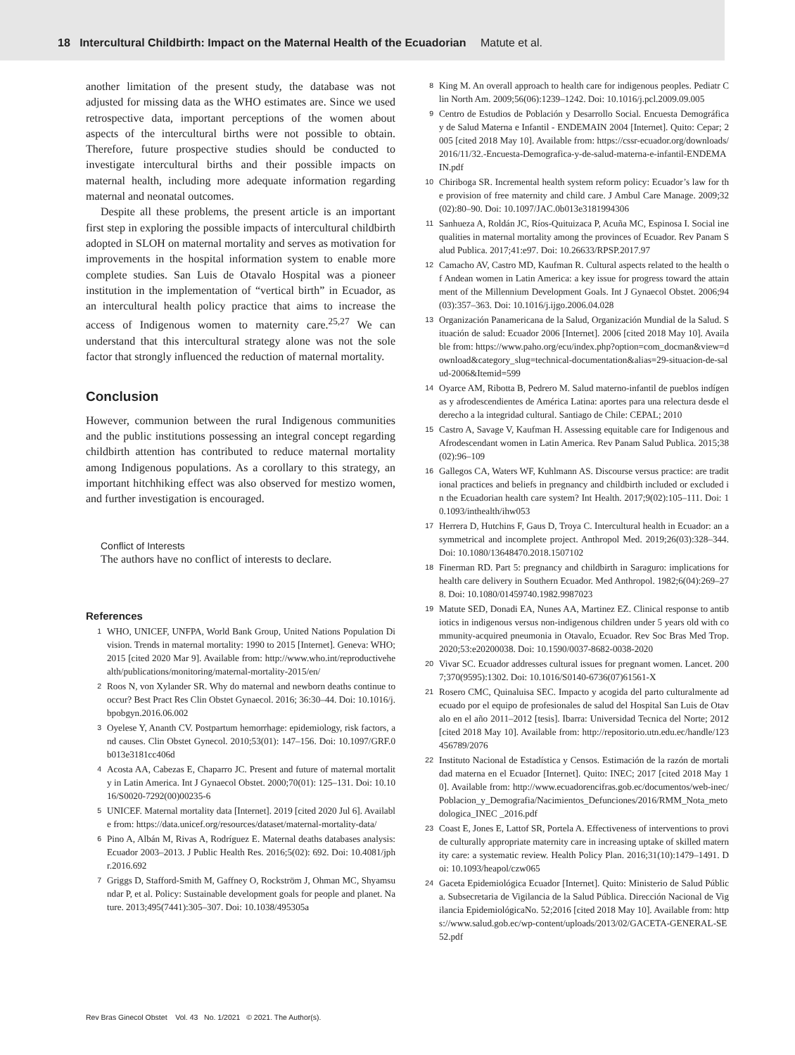18 Intercultural Childbirth: Impact on the Maternal Health of the Ecuadorian Matute et al.
another limitation of the present study, the database was not adjusted for missing data as the WHO estimates are. Since we used retrospective data, important perceptions of the women about aspects of the intercultural births were not possible to obtain. Therefore, future prospective studies should be conducted to investigate intercultural births and their possible impacts on maternal health, including more adequate information regarding maternal and neonatal outcomes.
Despite all these problems, the present article is an important first step in exploring the possible impacts of intercultural childbirth adopted in SLOH on maternal mortality and serves as motivation for improvements in the hospital information system to enable more complete studies. San Luis de Otavalo Hospital was a pioneer institution in the implementation of “vertical birth” in Ecuador, as an intercultural health policy practice that aims to increase the access of Indigenous women to maternity care.<sup>25,27</sup> We can understand that this intercultural strategy alone was not the sole factor that strongly influenced the reduction of maternal mortality.
Conclusion
However, communion between the rural Indigenous communities and the public institutions possessing an integral concept regarding childbirth attention has contributed to reduce maternal mortality among Indigenous populations. As a corollary to this strategy, an important hitchhiking effect was also observed for mestizo women, and further investigation is encouraged.
Conflict of Interests
The authors have no conflict of interests to declare.
References
1
WHO, UNICEF, UNFPA, World Bank Group, United Nations Population Division. Trends in maternal mortality: 1990 to 2015 [Internet]. Geneva: WHO; 2015 [cited 2020 Mar 9]. Available from: http://www.who.int/reproductivehealth/publications/monitoring/maternal-mortality-2015/en/
2
Roos N, von Xylander SR. Why do maternal and newborn deaths continue to occur? Best Pract Res Clin Obstet Gynaecol. 2016; 36:30–44. Doi: 10.1016/j.bpobgyn.2016.06.002
3
Oyelese Y, Ananth CV. Postpartum hemorrhage: epidemiology, risk factors, and causes. Clin Obstet Gynecol. 2010;53(01): 147–156. Doi: 10.1097/GRF.0b013e3181cc406d
4
Acosta AA, Cabezas E, Chaparro JC. Present and future of maternal mortality in Latin America. Int J Gynaecol Obstet. 2000;70(01): 125–131. Doi: 10.1016/S0020-7292(00)00235-6
5
UNICEF. Maternal mortality data [Internet]. 2019 [cited 2020 Jul 6]. Available from: https://data.unicef.org/resources/dataset/maternal-mortality-data/
6
Pino A, Albán M, Rivas A, Rodríguez E. Maternal deaths databases analysis: Ecuador 2003–2013. J Public Health Res. 2016;5(02): 692. Doi: 10.4081/jphr.2016.692
7
Griggs D, Stafford-Smith M, Gaffney O, Rockström J, Ohman MC, Shyamsundar P, et al. Policy: Sustainable development goals for people and planet. Nature. 2013;495(7441):305–307. Doi: 10.1038/495305a
8
King M. An overall approach to health care for indigenous peoples. Pediatr Clin North Am. 2009;56(06):1239–1242. Doi: 10.1016/j.pcl.2009.09.005
9
Centro de Estudios de Población y Desarrollo Social. Encuesta Demográfica y de Salud Materna e Infantil - ENDEMAIN 2004 [Internet]. Quito: Cepar; 2005 [cited 2018 May 10]. Available from: https://cssr-ecuador.org/downloads/2016/11/32.-Encuesta-Demografica-y-de-salud-materna-e-infantil-ENDEMAIN.pdf
10
Chiriboga SR. Incremental health system reform policy: Ecuador’s law for the provision of free maternity and child care. J Ambul Care Manage. 2009;32(02):80–90. Doi: 10.1097/JAC.0b013e3181994306
11
Sanhueza A, Roldán JC, Ríos-Quituizaca P, Acuña MC, Espinosa I. Social inequalities in maternal mortality among the provinces of Ecuador. Rev Panam Salud Publica. 2017;41:e97. Doi: 10.26633/RPSP.2017.97
12
Camacho AV, Castro MD, Kaufman R. Cultural aspects related to the health of Andean women in Latin America: a key issue for progress toward the attainment of the Millennium Development Goals. Int J Gynaecol Obstet. 2006;94(03):357–363. Doi: 10.1016/j.ijgo.2006.04.028
13
Organización Panamericana de la Salud, Organización Mundial de la Salud. Situación de salud: Ecuador 2006 [Internet]. 2006 [cited 2018 May 10]. Available from: https://www.paho.org/ecu/index.php?option=com_docman&view=download&category_slug=technical-documentation&alias=29-situacion-de-salud-2006&Itemid=599
14
Oyarce AM, Ribotta B, Pedrero M. Salud materno-infantil de pueblos indígenas y afrodescendientes de América Latina: aportes para una relectura desde el derecho a la integridad cultural. Santiago de Chile: CEPAL; 2010
15
Castro A, Savage V, Kaufman H. Assessing equitable care for Indigenous and Afrodescendant women in Latin America. Rev Panam Salud Publica. 2015;38(02):96–109
16
Gallegos CA, Waters WF, Kuhlmann AS. Discourse versus practice: are traditional practices and beliefs in pregnancy and childbirth included or excluded in the Ecuadorian health care system? Int Health. 2017;9(02):105–111. Doi: 10.1093/inthealth/ihw053
17
Herrera D, Hutchins F, Gaus D, Troya C. Intercultural health in Ecuador: an asymmetrical and incomplete project. Anthropol Med. 2019;26(03):328–344. Doi: 10.1080/13648470.2018.1507102
18
Finerman RD. Part 5: pregnancy and childbirth in Saraguro: implications for health care delivery in Southern Ecuador. Med Anthropol. 1982;6(04):269–278. Doi: 10.1080/01459740.1982.9987023
19
Matute SED, Donadi EA, Nunes AA, Martinez EZ. Clinical response to antibiotics in indigenous versus non-indigenous children under 5 years old with community-acquired pneumonia in Otavalo, Ecuador. Rev Soc Bras Med Trop. 2020;53:e20200038. Doi: 10.1590/0037-8682-0038-2020
20
Vivar SC. Ecuador addresses cultural issues for pregnant women. Lancet. 2007;370(9595):1302. Doi: 10.1016/S0140-6736(07)61561-X
21
Rosero CMC, Quinaluisa SEC. Impacto y acogida del parto culturalmente adecuado por el equipo de profesionales de salud del Hospital San Luis de Otavalo en el año 2011–2012 [tesis]. Ibarra: Universidad Tecnica del Norte; 2012 [cited 2018 May 10]. Available from: http://repositorio.utn.edu.ec/handle/123456789/2076
22
Instituto Nacional de Estadística y Censos. Estimación de la razón de mortalidad materna en el Ecuador [Internet]. Quito: INEC; 2017 [cited 2018 May 10]. Available from: http://www.ecuadorencifras.gob.ec/documentos/web-inec/Poblacion_y_Demografia/Nacimientos_Defunciones/2016/RMM_Nota_metodologica_INEC _2016.pdf
23
Coast E, Jones E, Lattof SR, Portela A. Effectiveness of interventions to provide culturally appropriate maternity care in increasing uptake of skilled maternity care: a systematic review. Health Policy Plan. 2016;31(10):1479–1491. Doi: 10.1093/heapol/czw065
24
Gaceta Epidemiológica Ecuador [Internet]. Quito: Ministerio de Salud Pública. Subsecretaria de Vigilancia de la Salud Pública. Dirección Nacional de Vigilancia EpidemiológicaNo. 52;2016 [cited 2018 May 10]. Available from: https://www.salud.gob.ec/wp-content/uploads/2013/02/GACETA-GENERAL-SE52.pdf
Rev Bras Ginecol Obstet Vol. 43 No. 1/2021 © 2021. The Author(s).